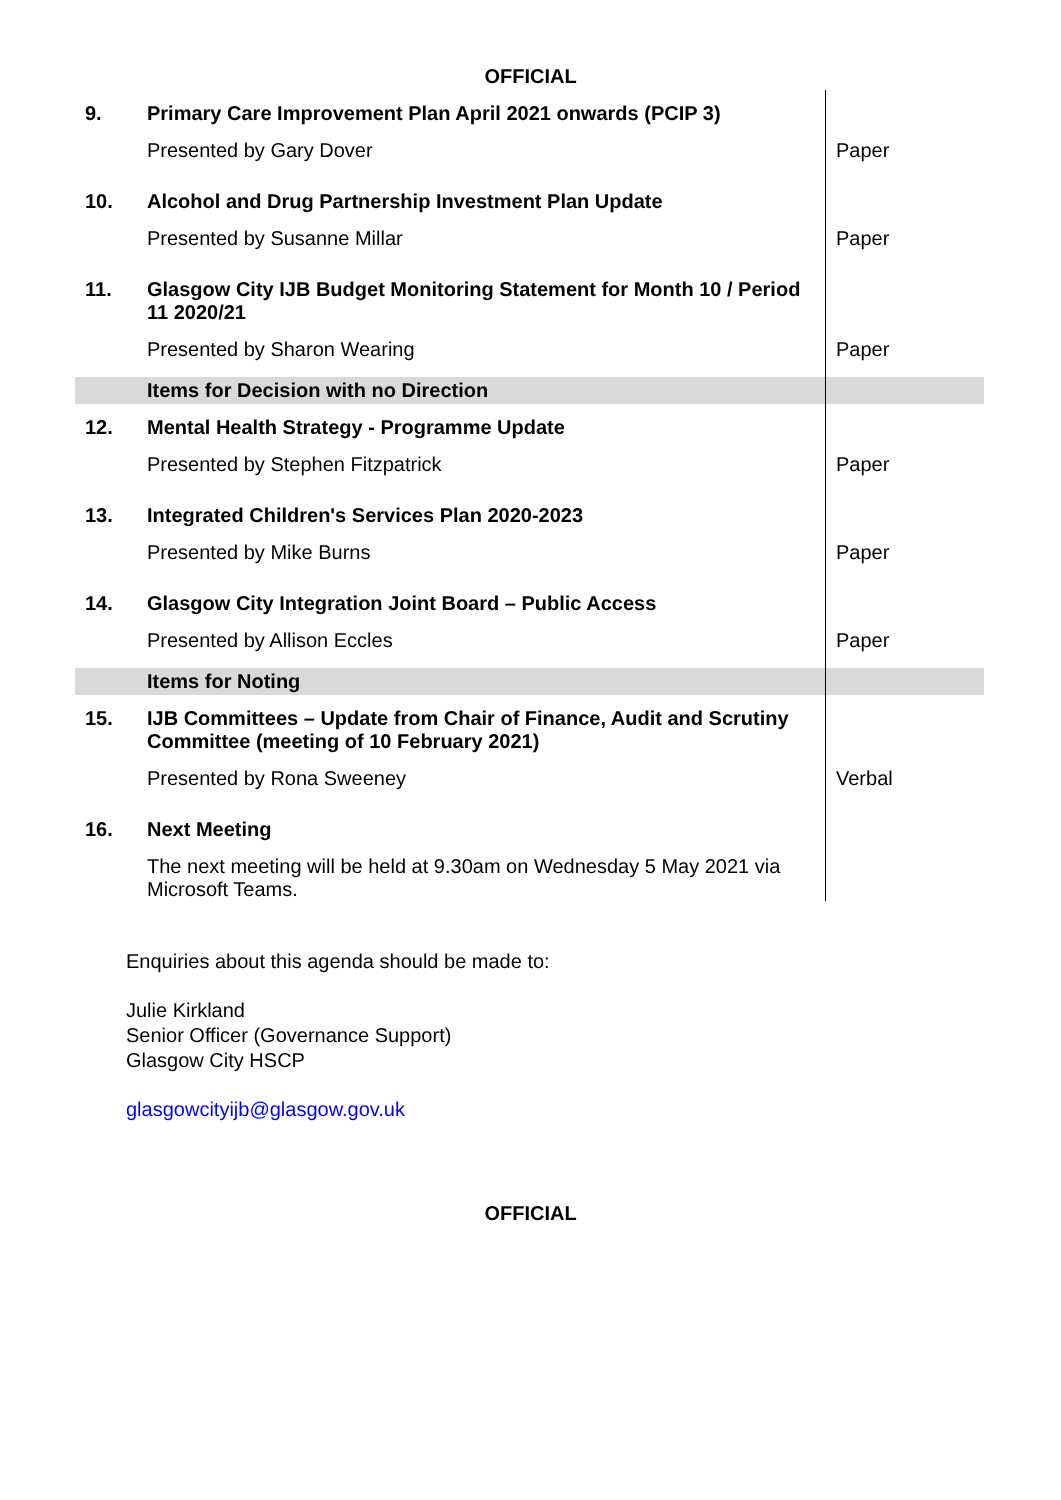OFFICIAL
| 9. | Primary Care Improvement Plan April 2021 onwards (PCIP 3) | |
| | Presented by Gary Dover | Paper |
| 10. | Alcohol and Drug Partnership Investment Plan Update | |
| | Presented by Susanne Millar | Paper |
| 11. | Glasgow City IJB Budget Monitoring Statement for Month 10 / Period 11 2020/21 | |
| | Presented by Sharon Wearing | Paper |
| | Items for Decision with no Direction | |
| 12. | Mental Health Strategy - Programme Update | |
| | Presented by Stephen Fitzpatrick | Paper |
| 13. | Integrated Children's Services Plan 2020-2023 | |
| | Presented by Mike Burns | Paper |
| 14. | Glasgow City Integration Joint Board – Public Access | |
| | Presented by Allison Eccles | Paper |
| | Items for Noting | |
| 15. | IJB Committees – Update from Chair of Finance, Audit and Scrutiny Committee (meeting of 10 February 2021) | |
| | Presented by Rona Sweeney | Verbal |
| 16. | Next Meeting | |
| | The next meeting will be held at 9.30am on Wednesday 5 May 2021 via Microsoft Teams. | |
Enquiries about this agenda should be made to:
Julie Kirkland
Senior Officer (Governance Support)
Glasgow City HSCP
glasgowcityijb@glasgow.gov.uk
OFFICIAL